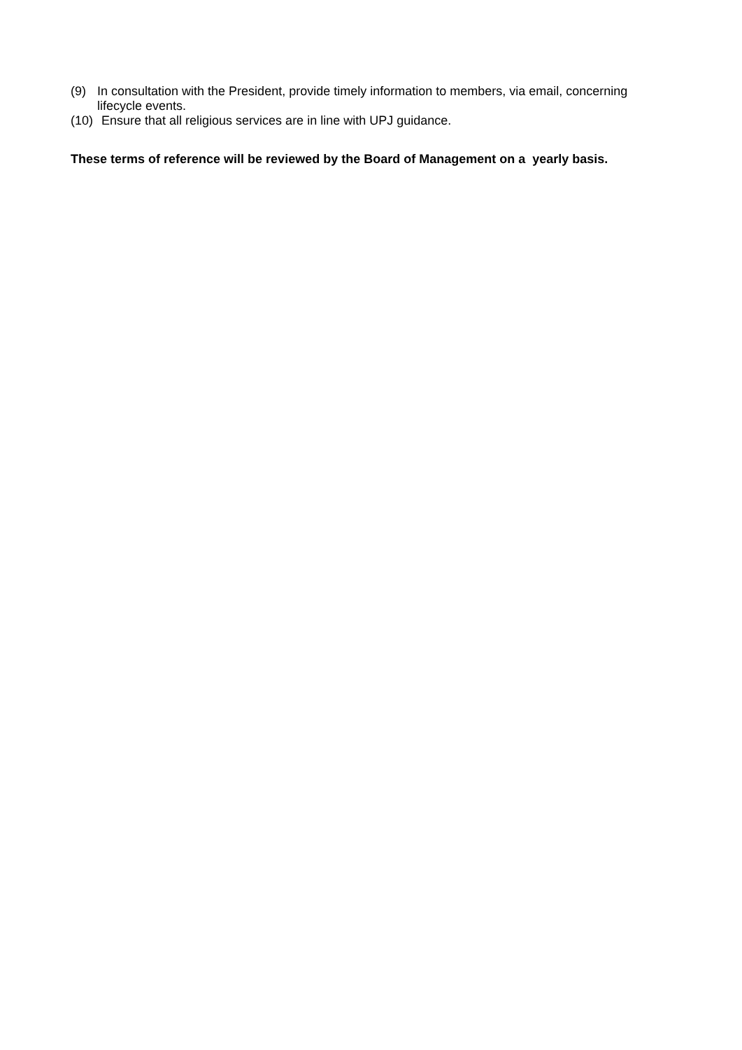(9) In consultation with the President, provide timely information to members, via email, concerning lifecycle events.
(10) Ensure that all religious services are in line with UPJ guidance.
These terms of reference will be reviewed by the Board of Management on a yearly basis.